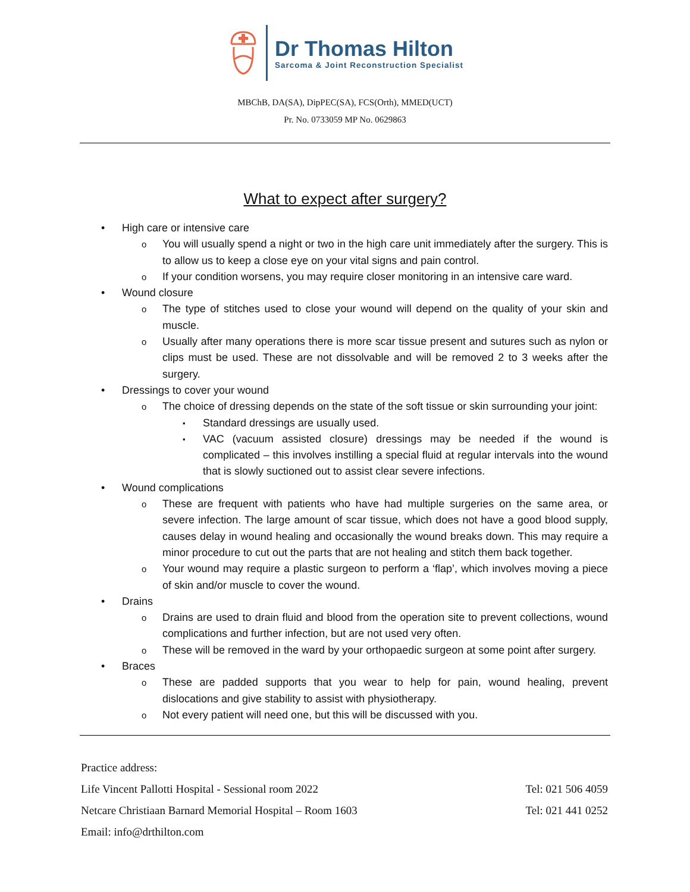Dr Thomas Hilton
Sarcoma & Joint Reconstruction Specialist
MBChB, DA(SA), DipPEC(SA), FCS(Orth), MMED(UCT)
Pr. No. 0733059 MP No. 0629863
What to expect after surgery?
High care or intensive care
You will usually spend a night or two in the high care unit immediately after the surgery. This is to allow us to keep a close eye on your vital signs and pain control.
If your condition worsens, you may require closer monitoring in an intensive care ward.
Wound closure
The type of stitches used to close your wound will depend on the quality of your skin and muscle.
Usually after many operations there is more scar tissue present and sutures such as nylon or clips must be used. These are not dissolvable and will be removed 2 to 3 weeks after the surgery.
Dressings to cover your wound
The choice of dressing depends on the state of the soft tissue or skin surrounding your joint:
Standard dressings are usually used.
VAC (vacuum assisted closure) dressings may be needed if the wound is complicated – this involves instilling a special fluid at regular intervals into the wound that is slowly suctioned out to assist clear severe infections.
Wound complications
These are frequent with patients who have had multiple surgeries on the same area, or severe infection. The large amount of scar tissue, which does not have a good blood supply, causes delay in wound healing and occasionally the wound breaks down. This may require a minor procedure to cut out the parts that are not healing and stitch them back together.
Your wound may require a plastic surgeon to perform a ‘flap’, which involves moving a piece of skin and/or muscle to cover the wound.
Drains
Drains are used to drain fluid and blood from the operation site to prevent collections, wound complications and further infection, but are not used very often.
These will be removed in the ward by your orthopaedic surgeon at some point after surgery.
Braces
These are padded supports that you wear to help for pain, wound healing, prevent dislocations and give stability to assist with physiotherapy.
Not every patient will need one, but this will be discussed with you.
Practice address:
Life Vincent Pallotti Hospital - Sessional room 2022 Tel: 021 506 4059
Netcare Christiaan Barnard Memorial Hospital – Room 1603 Tel: 021 441 0252
Email: info@drthilton.com